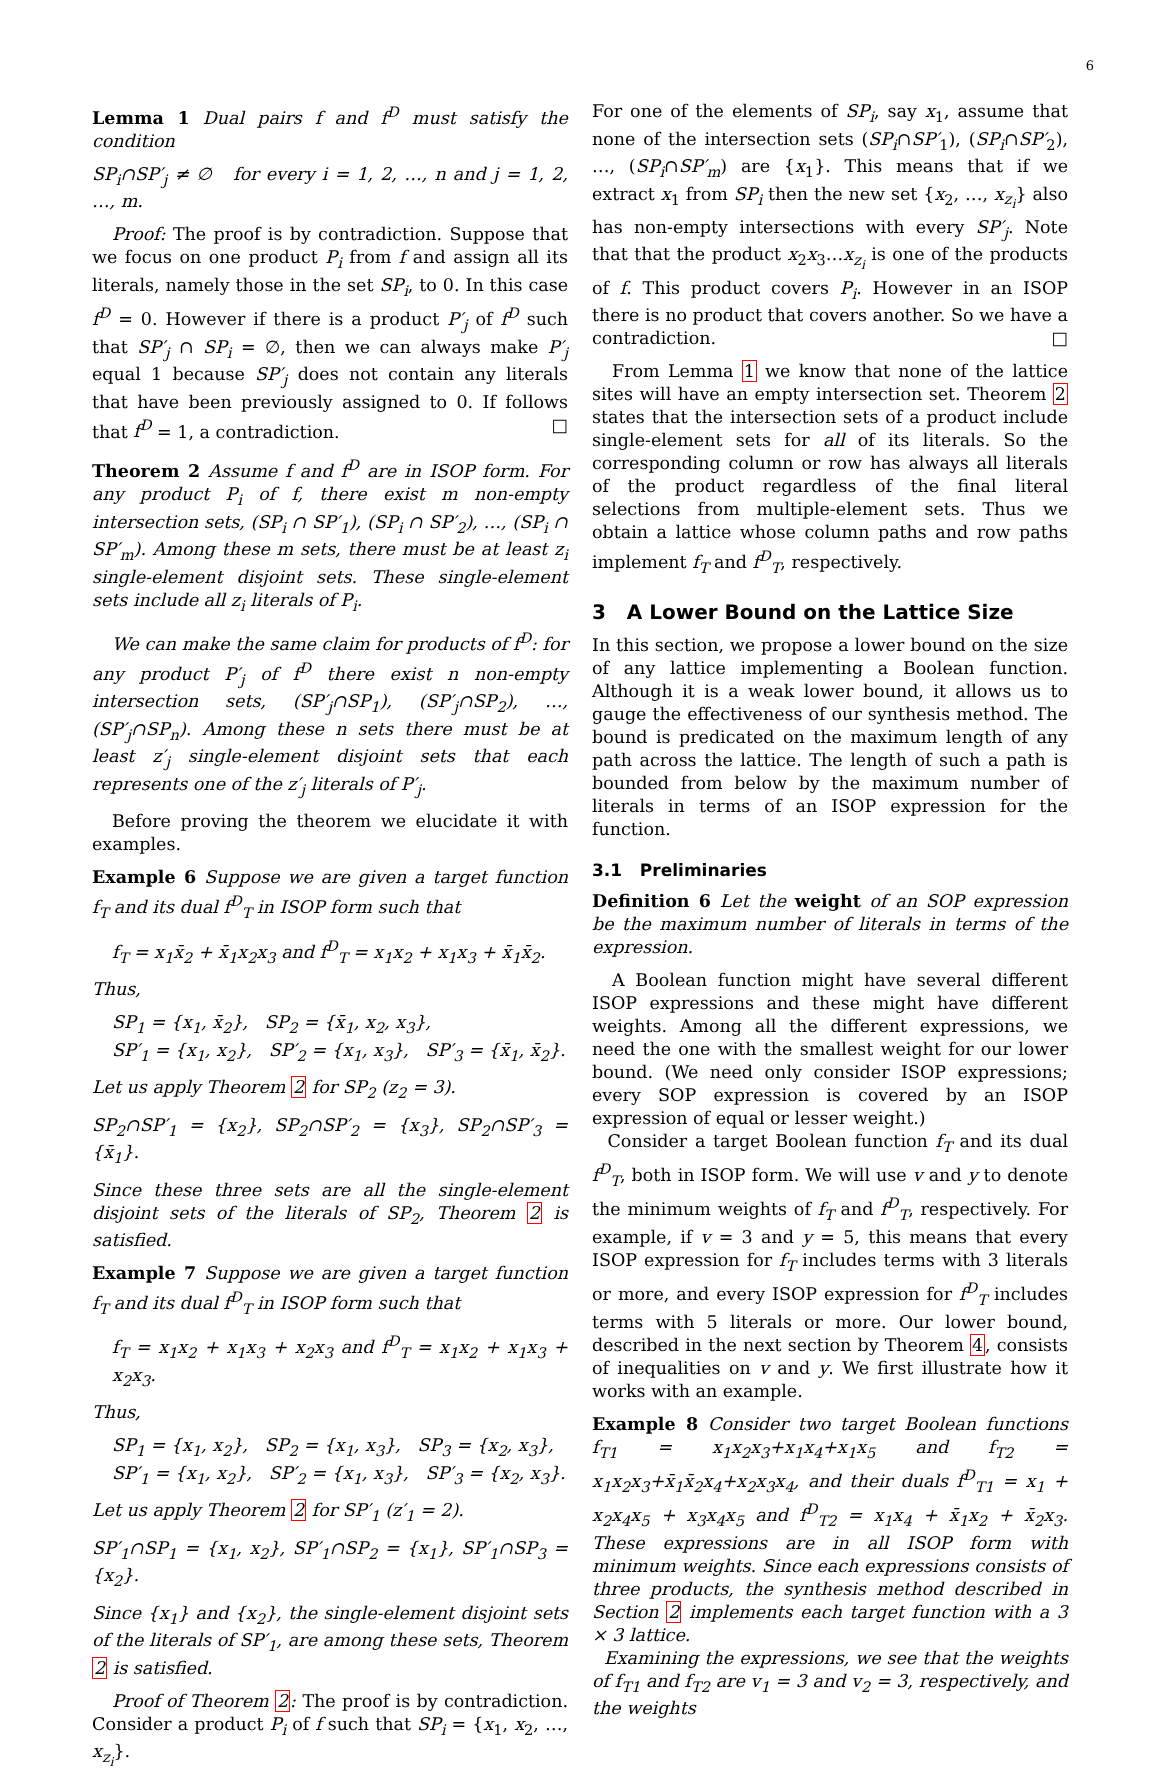6
Lemma 1 Dual pairs f and f<sup>D</sup> must satisfy the condition
SP<sub>i</sub>∩SP′<sub>j</sub> ≠ ∅ for every i = 1, 2, …, n and j = 1, 2, …, m.
Proof: The proof is by contradiction. Suppose that we focus on one product P<sub>i</sub> from f and assign all its literals, namely those in the set SP<sub>i</sub>, to 0. In this case f<sup>D</sup> = 0. However if there is a product P′<sub>j</sub> of f<sup>D</sup> such that SP′<sub>j</sub> ∩ SP<sub>i</sub> = ∅, then we can always make P′<sub>j</sub> equal 1 because SP′<sub>j</sub> does not contain any literals that have been previously assigned to 0. If follows that f<sup>D</sup> = 1, a contradiction. □
Theorem 2 Assume f and f<sup>D</sup> are in ISOP form. For any product P<sub>i</sub> of f, there exist m non-empty intersection sets, (SP<sub>i</sub> ∩ SP′<sub>1</sub>), (SP<sub>i</sub> ∩ SP′<sub>2</sub>), …, (SP<sub>i</sub> ∩ SP′<sub>m</sub>). Among these m sets, there must be at least z<sub>i</sub> single-element disjoint sets. These single-element sets include all z<sub>i</sub> literals of P<sub>i</sub>.
We can make the same claim for products of f<sup>D</sup>: for any product P′<sub>j</sub> of f<sup>D</sup> there exist n non-empty intersection sets, (SP′<sub>j</sub>∩SP<sub>1</sub>), (SP′<sub>j</sub>∩SP<sub>2</sub>), …, (SP′<sub>j</sub>∩SP<sub>n</sub>). Among these n sets there must be at least z′<sub>j</sub> single-element disjoint sets that each represents one of the z′<sub>j</sub> literals of P′<sub>j</sub>.
Before proving the theorem we elucidate it with examples.
Example 6 Suppose we are given a target function f<sub>T</sub> and its dual f<sup>D</sup><sub>T</sub> in ISOP form such that
f<sub>T</sub> = x<sub>1</sub>x̄<sub>2</sub> + x̄<sub>1</sub>x<sub>2</sub>x<sub>3</sub> and f<sup>D</sup><sub>T</sub> = x<sub>1</sub>x<sub>2</sub> + x<sub>1</sub>x<sub>3</sub> + x̄<sub>1</sub>x̄<sub>2</sub>.
Thus,
SP<sub>1</sub> = {x<sub>1</sub>, x̄<sub>2</sub>}, SP<sub>2</sub> = {x̄<sub>1</sub>, x<sub>2</sub>, x<sub>3</sub>},
SP′<sub>1</sub> = {x<sub>1</sub>, x<sub>2</sub>}, SP′<sub>2</sub> = {x<sub>1</sub>, x<sub>3</sub>}, SP′<sub>3</sub> = {x̄<sub>1</sub>, x̄<sub>2</sub>}.
Let us apply Theorem 2 for SP<sub>2</sub> (z<sub>2</sub> = 3).
SP<sub>2</sub>∩SP′<sub>1</sub> = {x<sub>2</sub>}, SP<sub>2</sub>∩SP′<sub>2</sub> = {x<sub>3</sub>}, SP<sub>2</sub>∩SP′<sub>3</sub> = {x̄<sub>1</sub>}.
Since these three sets are all the single-element disjoint sets of the literals of SP<sub>2</sub>, Theorem 2 is satisfied.
Example 7 Suppose we are given a target function f<sub>T</sub> and its dual f<sup>D</sup><sub>T</sub> in ISOP form such that
f<sub>T</sub> = x<sub>1</sub>x<sub>2</sub> + x<sub>1</sub>x<sub>3</sub> + x<sub>2</sub>x<sub>3</sub> and f<sup>D</sup><sub>T</sub> = x<sub>1</sub>x<sub>2</sub> + x<sub>1</sub>x<sub>3</sub> + x<sub>2</sub>x<sub>3</sub>.
Thus,
SP<sub>1</sub> = {x<sub>1</sub>, x<sub>2</sub>}, SP<sub>2</sub> = {x<sub>1</sub>, x<sub>3</sub>}, SP<sub>3</sub> = {x<sub>2</sub>, x<sub>3</sub>},
SP′<sub>1</sub> = {x<sub>1</sub>, x<sub>2</sub>}, SP′<sub>2</sub> = {x<sub>1</sub>, x<sub>3</sub>}, SP′<sub>3</sub> = {x<sub>2</sub>, x<sub>3</sub>}.
Let us apply Theorem 2 for SP′<sub>1</sub> (z′<sub>1</sub> = 2).
SP′<sub>1</sub>∩SP<sub>1</sub> = {x<sub>1</sub>, x<sub>2</sub>}, SP′<sub>1</sub>∩SP<sub>2</sub> = {x<sub>1</sub>}, SP′<sub>1</sub>∩SP<sub>3</sub> = {x<sub>2</sub>}.
Since {x<sub>1</sub>} and {x<sub>2</sub>}, the single-element disjoint sets of the literals of SP′<sub>1</sub>, are among these sets, Theorem 2 is satisfied.
Proof of Theorem 2: The proof is by contradiction. Consider a product P<sub>i</sub> of f such that SP<sub>i</sub> = {x<sub>1</sub>, x<sub>2</sub>, …, x<sub>z<sub>i</sub></sub>}.
For one of the elements of SP<sub>i</sub>, say x<sub>1</sub>, assume that none of the intersection sets (SP<sub>i</sub>∩SP′<sub>1</sub>), (SP<sub>i</sub>∩SP′<sub>2</sub>), …, (SP<sub>i</sub>∩SP′<sub>m</sub>) are {x<sub>1</sub>}. This means that if we extract x<sub>1</sub> from SP<sub>i</sub> then the new set {x<sub>2</sub>, …, x<sub>z<sub>i</sub></sub>} also has non-empty intersections with every SP′<sub>j</sub>. Note that that the product x<sub>2</sub>x<sub>3</sub>…x<sub>z<sub>i</sub></sub> is one of the products of f. This product covers P<sub>i</sub>. However in an ISOP there is no product that covers another. So we have a contradiction. □
From Lemma 1 we know that none of the lattice sites will have an empty intersection set. Theorem 2 states that the intersection sets of a product include single-element sets for all of its literals. So the corresponding column or row has always all literals of the product regardless of the final literal selections from multiple-element sets. Thus we obtain a lattice whose column paths and row paths implement f<sub>T</sub> and f<sup>D</sup><sub>T</sub>, respectively.
3 A Lower Bound on the Lattice Size
In this section, we propose a lower bound on the size of any lattice implementing a Boolean function. Although it is a weak lower bound, it allows us to gauge the effectiveness of our synthesis method. The bound is predicated on the maximum length of any path across the lattice. The length of such a path is bounded from below by the maximum number of literals in terms of an ISOP expression for the function.
3.1 Preliminaries
Definition 6 Let the weight of an SOP expression be the maximum number of literals in terms of the expression.
A Boolean function might have several different ISOP expressions and these might have different weights. Among all the different expressions, we need the one with the smallest weight for our lower bound. (We need only consider ISOP expressions; every SOP expression is covered by an ISOP expression of equal or lesser weight.)
Consider a target Boolean function f<sub>T</sub> and its dual f<sup>D</sup><sub>T</sub>, both in ISOP form. We will use v and y to denote the minimum weights of f<sub>T</sub> and f<sup>D</sup><sub>T</sub>, respectively. For example, if v = 3 and y = 5, this means that every ISOP expression for f<sub>T</sub> includes terms with 3 literals or more, and every ISOP expression for f<sup>D</sup><sub>T</sub> includes terms with 5 literals or more. Our lower bound, described in the next section by Theorem 4, consists of inequalities on v and y. We first illustrate how it works with an example.
Example 8 Consider two target Boolean functions f<sub>T1</sub> = x<sub>1</sub>x<sub>2</sub>x<sub>3</sub>+x<sub>1</sub>x<sub>4</sub>+x<sub>1</sub>x<sub>5</sub> and f<sub>T2</sub> = x<sub>1</sub>x<sub>2</sub>x<sub>3</sub>+x̄<sub>1</sub>x̄<sub>2</sub>x<sub>4</sub>+x<sub>2</sub>x<sub>3</sub>x<sub>4</sub>, and their duals f<sup>D</sup><sub>T1</sub> = x<sub>1</sub> + x<sub>2</sub>x<sub>4</sub>x<sub>5</sub> + x<sub>3</sub>x<sub>4</sub>x<sub>5</sub> and f<sup>D</sup><sub>T2</sub> = x<sub>1</sub>x<sub>4</sub> + x̄<sub>1</sub>x<sub>2</sub> + x̄<sub>2</sub>x<sub>3</sub>. These expressions are in all ISOP form with minimum weights. Since each expressions consists of three products, the synthesis method described in Section 2 implements each target function with a 3 × 3 lattice.
Examining the expressions, we see that the weights of f<sub>T1</sub> and f<sub>T2</sub> are v<sub>1</sub> = 3 and v<sub>2</sub> = 3, respectively, and the weights